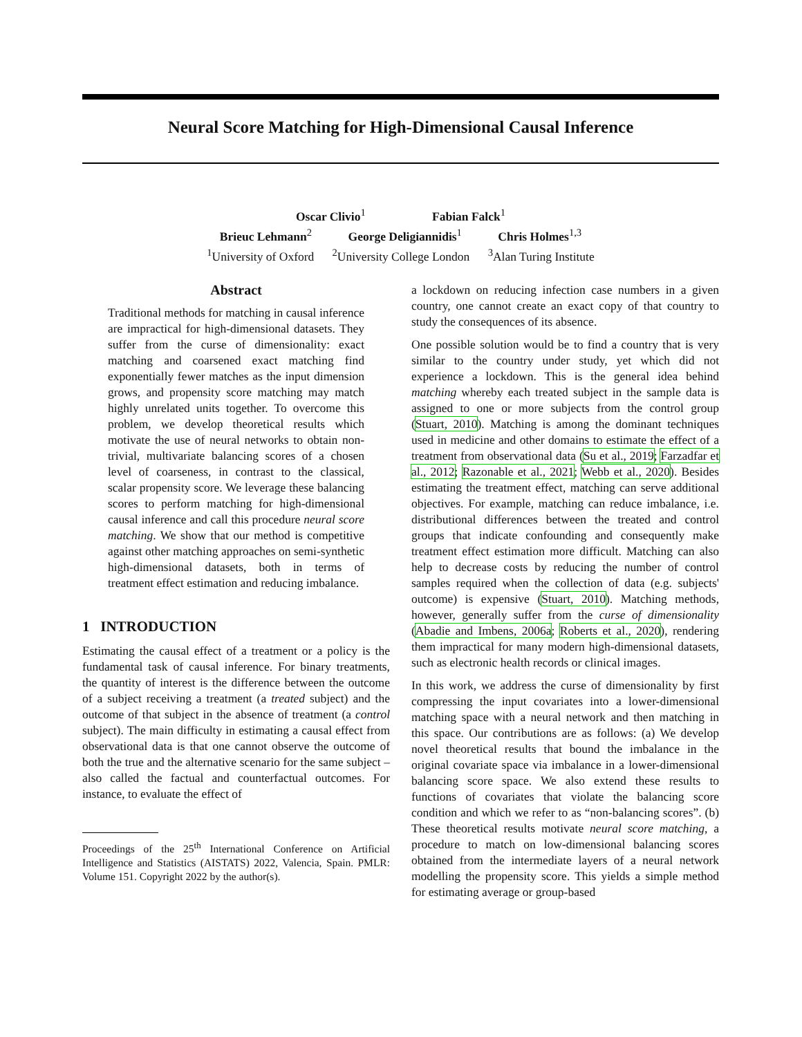Neural Score Matching for High-Dimensional Causal Inference
Oscar Clivio<sup>1</sup> Fabian Falck<sup>1</sup>
Brieuc Lehmann<sup>2</sup> George Deligiannidis<sup>1</sup> Chris Holmes<sup>1,3</sup>
<sup>1</sup> University of Oxford <sup>2</sup>University College London <sup>3</sup>Alan Turing Institute
Abstract
Traditional methods for matching in causal inference are impractical for high-dimensional datasets. They suffer from the curse of dimensionality: exact matching and coarsened exact matching find exponentially fewer matches as the input dimension grows, and propensity score matching may match highly unrelated units together. To overcome this problem, we develop theoretical results which motivate the use of neural networks to obtain non-trivial, multivariate balancing scores of a chosen level of coarseness, in contrast to the classical, scalar propensity score. We leverage these balancing scores to perform matching for high-dimensional causal inference and call this procedure neural score matching. We show that our method is competitive against other matching approaches on semi-synthetic high-dimensional datasets, both in terms of treatment effect estimation and reducing imbalance.
1 INTRODUCTION
Estimating the causal effect of a treatment or a policy is the fundamental task of causal inference. For binary treatments, the quantity of interest is the difference between the outcome of a subject receiving a treatment (a treated subject) and the outcome of that subject in the absence of treatment (a control subject). The main difficulty in estimating a causal effect from observational data is that one cannot observe the outcome of both the true and the alternative scenario for the same subject – also called the factual and counterfactual outcomes. For instance, to evaluate the effect of
Proceedings of the 25<sup>th</sup> International Conference on Artificial Intelligence and Statistics (AISTATS) 2022, Valencia, Spain. PMLR: Volume 151. Copyright 2022 by the author(s).
a lockdown on reducing infection case numbers in a given country, one cannot create an exact copy of that country to study the consequences of its absence.
One possible solution would be to find a country that is very similar to the country under study, yet which did not experience a lockdown. This is the general idea behind matching whereby each treated subject in the sample data is assigned to one or more subjects from the control group (Stuart, 2010). Matching is among the dominant techniques used in medicine and other domains to estimate the effect of a treatment from observational data (Su et al., 2019; Farzadfar et al., 2012; Razonable et al., 2021; Webb et al., 2020). Besides estimating the treatment effect, matching can serve additional objectives. For example, matching can reduce imbalance, i.e. distributional differences between the treated and control groups that indicate confounding and consequently make treatment effect estimation more difficult. Matching can also help to decrease costs by reducing the number of control samples required when the collection of data (e.g. subjects' outcome) is expensive (Stuart, 2010). Matching methods, however, generally suffer from the curse of dimensionality (Abadie and Imbens, 2006a; Roberts et al., 2020), rendering them impractical for many modern high-dimensional datasets, such as electronic health records or clinical images.
In this work, we address the curse of dimensionality by first compressing the input covariates into a lower-dimensional matching space with a neural network and then matching in this space. Our contributions are as follows: (a) We develop novel theoretical results that bound the imbalance in the original covariate space via imbalance in a lower-dimensional balancing score space. We also extend these results to functions of covariates that violate the balancing score condition and which we refer to as “non-balancing scores”. (b) These theoretical results motivate neural score matching, a procedure to match on low-dimensional balancing scores obtained from the intermediate layers of a neural network modelling the propensity score. This yields a simple method for estimating average or group-based